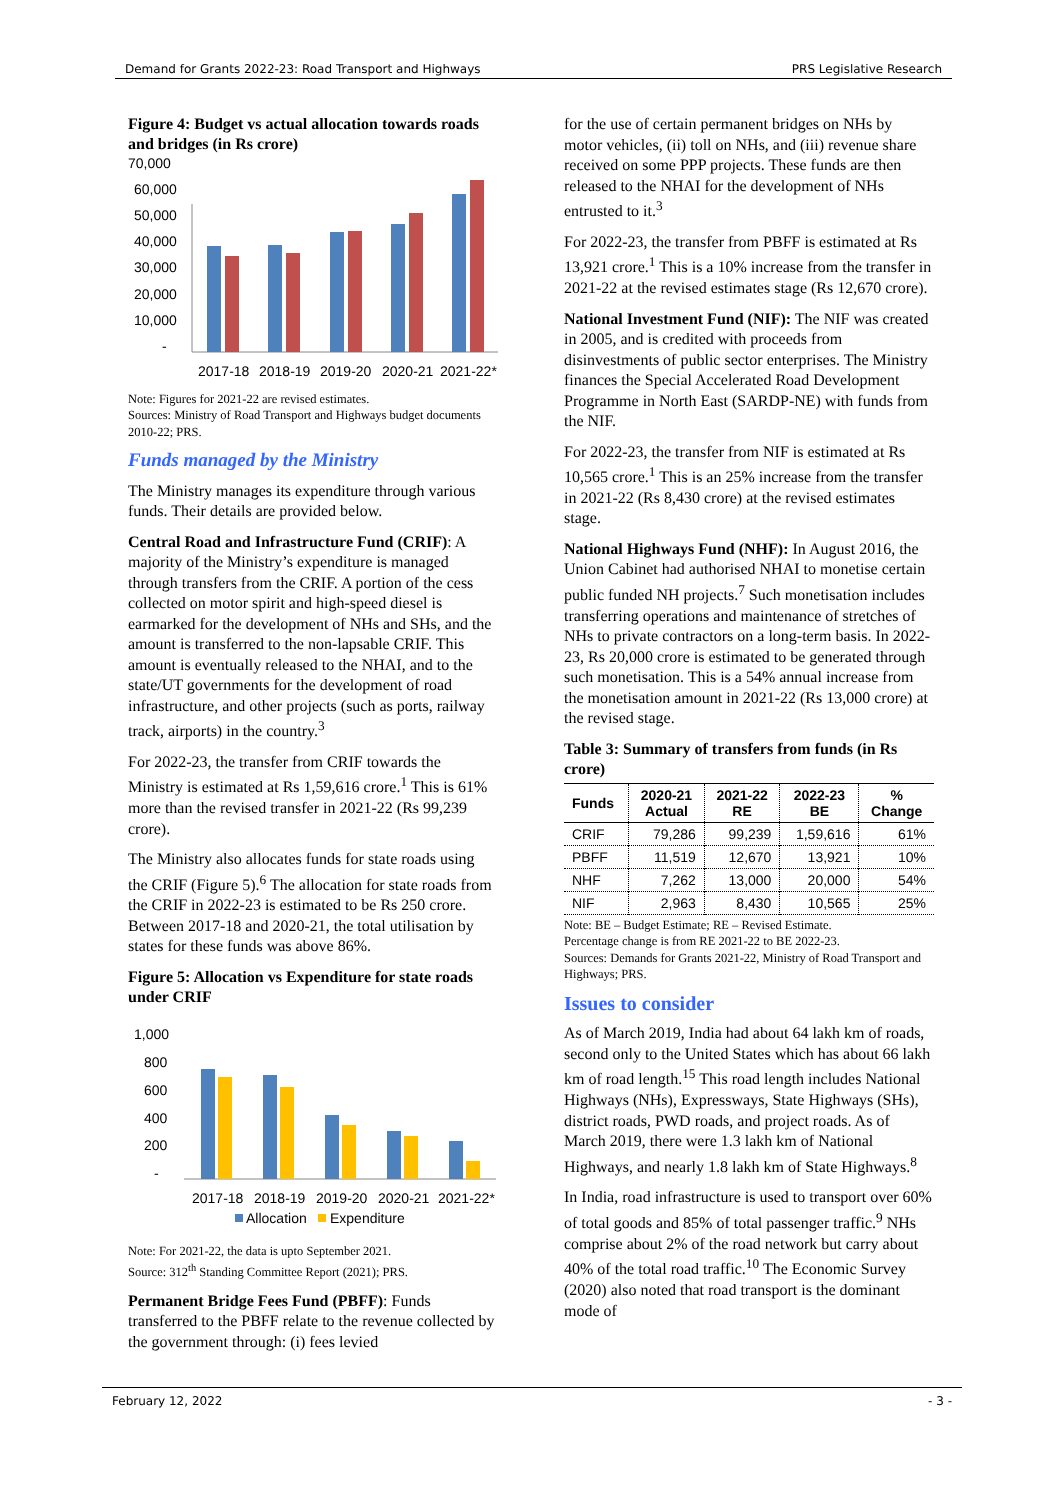Demand for Grants 2022-23: Road Transport and Highways PRS Legislative Research
Figure 4: Budget vs actual allocation towards roads and bridges (in Rs crore)
70,000
60,000
50,000
40,000
30,000
20,000
10,000
-
2017-18
2018-19
2019-20
2020-21
2021-22*
Note: Figures for 2021-22 are revised estimates.
Sources: Ministry of Road Transport and Highways budget documents 2010-22; PRS.
Funds managed by the Ministry
The Ministry manages its expenditure through various funds. Their details are provided below.
Central Road and Infrastructure Fund (CRIF): A majority of the Ministry’s expenditure is managed through transfers from the CRIF. A portion of the cess collected on motor spirit and high-speed diesel is earmarked for the development of NHs and SHs, and the amount is transferred to the non-lapsable CRIF. This amount is eventually released to the NHAI, and to the state/UT governments for the development of road infrastructure, and other projects (such as ports, railway track, airports) in the country.<sup>3</sup>
For 2022-23, the transfer from CRIF towards the Ministry is estimated at Rs 1,59,616 crore.<sup>1</sup> This is 61% more than the revised transfer in 2021-22 (Rs 99,239 crore).
The Ministry also allocates funds for state roads using the CRIF (Figure 5).<sup>6</sup> The allocation for state roads from the CRIF in 2022-23 is estimated to be Rs 250 crore. Between 2017-18 and 2020-21, the total utilisation by states for these funds was above 86%.
Figure 5: Allocation vs Expenditure for state roads under CRIF
1,000
800
600
400
200
-
2017-18
2018-19
2019-20
2020-21
2021-22*
Allocation
Expenditure
Note: For 2021-22, the data is upto September 2021.
Source: 312<sup>th</sup> Standing Committee Report (2021); PRS.
Permanent Bridge Fees Fund (PBFF): Funds transferred to the PBFF relate to the revenue collected by the government through: (i) fees levied
for the use of certain permanent bridges on NHs by motor vehicles, (ii) toll on NHs, and (iii) revenue share received on some PPP projects. These funds are then released to the NHAI for the development of NHs entrusted to it.<sup>3</sup>
For 2022-23, the transfer from PBFF is estimated at Rs 13,921 crore.<sup>1</sup> This is a 10% increase from the transfer in 2021-22 at the revised estimates stage (Rs 12,670 crore).
National Investment Fund (NIF): The NIF was created in 2005, and is credited with proceeds from disinvestments of public sector enterprises. The Ministry finances the Special Accelerated Road Development Programme in North East (SARDP-NE) with funds from the NIF.
For 2022-23, the transfer from NIF is estimated at Rs 10,565 crore.<sup>1</sup> This is an 25% increase from the transfer in 2021-22 (Rs 8,430 crore) at the revised estimates stage.
National Highways Fund (NHF): In August 2016, the Union Cabinet had authorised NHAI to monetise certain public funded NH projects.<sup>7</sup> Such monetisation includes transferring operations and maintenance of stretches of NHs to private contractors on a long-term basis. In 2022-23, Rs 20,000 crore is estimated to be generated through such monetisation. This is a 54% annual increase from the monetisation amount in 2021-22 (Rs 13,000 crore) at the revised stage.
Table 3: Summary of transfers from funds (in Rs crore)
| Funds | 2020-21 Actual | 2021-22 RE | 2022-23 BE | % Change |
| --- | --- | --- | --- | --- |
| CRIF | 79,286 | 99,239 | 1,59,616 | 61% |
| PBFF | 11,519 | 12,670 | 13,921 | 10% |
| NHF | 7,262 | 13,000 | 20,000 | 54% |
| NIF | 2,963 | 8,430 | 10,565 | 25% |
Note: BE – Budget Estimate; RE – Revised Estimate.
Percentage change is from RE 2021-22 to BE 2022-23.
Sources: Demands for Grants 2021-22, Ministry of Road Transport and Highways; PRS.
Issues to consider
As of March 2019, India had about 64 lakh km of roads, second only to the United States which has about 66 lakh km of road length.<sup>15</sup> This road length includes National Highways (NHs), Expressways, State Highways (SHs), district roads, PWD roads, and project roads. As of March 2019, there were 1.3 lakh km of National Highways, and nearly 1.8 lakh km of State Highways.<sup>8</sup>
In India, road infrastructure is used to transport over 60% of total goods and 85% of total passenger traffic.<sup>9</sup> NHs comprise about 2% of the road network but carry about 40% of the total road traffic.<sup>10</sup> The Economic Survey (2020) also noted that road transport is the dominant mode of
February 12, 2022 - 3 -